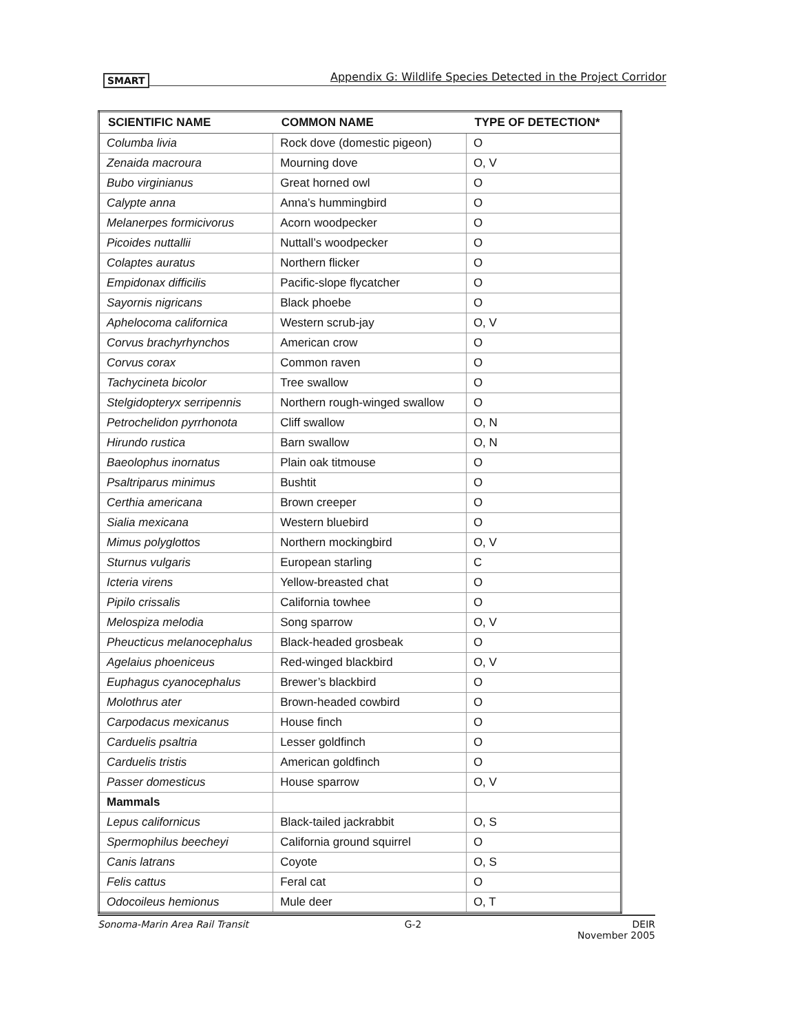SMART Appendix G: Wildlife Species Detected in the Project Corridor
| SCIENTIFIC NAME | COMMON NAME | TYPE OF DETECTION* |
| --- | --- | --- |
| Columba livia | Rock dove (domestic pigeon) | O |
| Zenaida macroura | Mourning dove | O, V |
| Bubo virginianus | Great horned owl | O |
| Calypte anna | Anna’s hummingbird | O |
| Melanerpes formicivorus | Acorn woodpecker | O |
| Picoides nuttallii | Nuttall’s woodpecker | O |
| Colaptes auratus | Northern flicker | O |
| Empidonax difficilis | Pacific-slope flycatcher | O |
| Sayornis nigricans | Black phoebe | O |
| Aphelocoma californica | Western scrub-jay | O, V |
| Corvus brachyrhynchos | American crow | O |
| Corvus corax | Common raven | O |
| Tachycineta bicolor | Tree swallow | O |
| Stelgidopteryx serripennis | Northern rough-winged swallow | O |
| Petrochelidon pyrrhonota | Cliff swallow | O, N |
| Hirundo rustica | Barn swallow | O, N |
| Baeolophus inornatus | Plain oak titmouse | O |
| Psaltriparus minimus | Bushtit | O |
| Certhia americana | Brown creeper | O |
| Sialia mexicana | Western bluebird | O |
| Mimus polyglottos | Northern mockingbird | O, V |
| Sturnus vulgaris | European starling | C |
| Icteria virens | Yellow-breasted chat | O |
| Pipilo crissalis | California towhee | O |
| Melospiza melodia | Song sparrow | O, V |
| Pheucticus melanocephalus | Black-headed grosbeak | O |
| Agelaius phoeniceus | Red-winged blackbird | O, V |
| Euphagus cyanocephalus | Brewer’s blackbird | O |
| Molothrus ater | Brown-headed cowbird | O |
| Carpodacus mexicanus | House finch | O |
| Carduelis psaltria | Lesser goldfinch | O |
| Carduelis tristis | American goldfinch | O |
| Passer domesticus | House sparrow | O, V |
| Mammals | | |
| Lepus californicus | Black-tailed jackrabbit | O, S |
| Spermophilus beecheyi | California ground squirrel | O |
| Canis latrans | Coyote | O, S |
| Felis cattus | Feral cat | O |
| Odocoileus hemionus | Mule deer | O, T |
Sonoma-Marin Area Rail Transit G-2 DEIR
November 2005